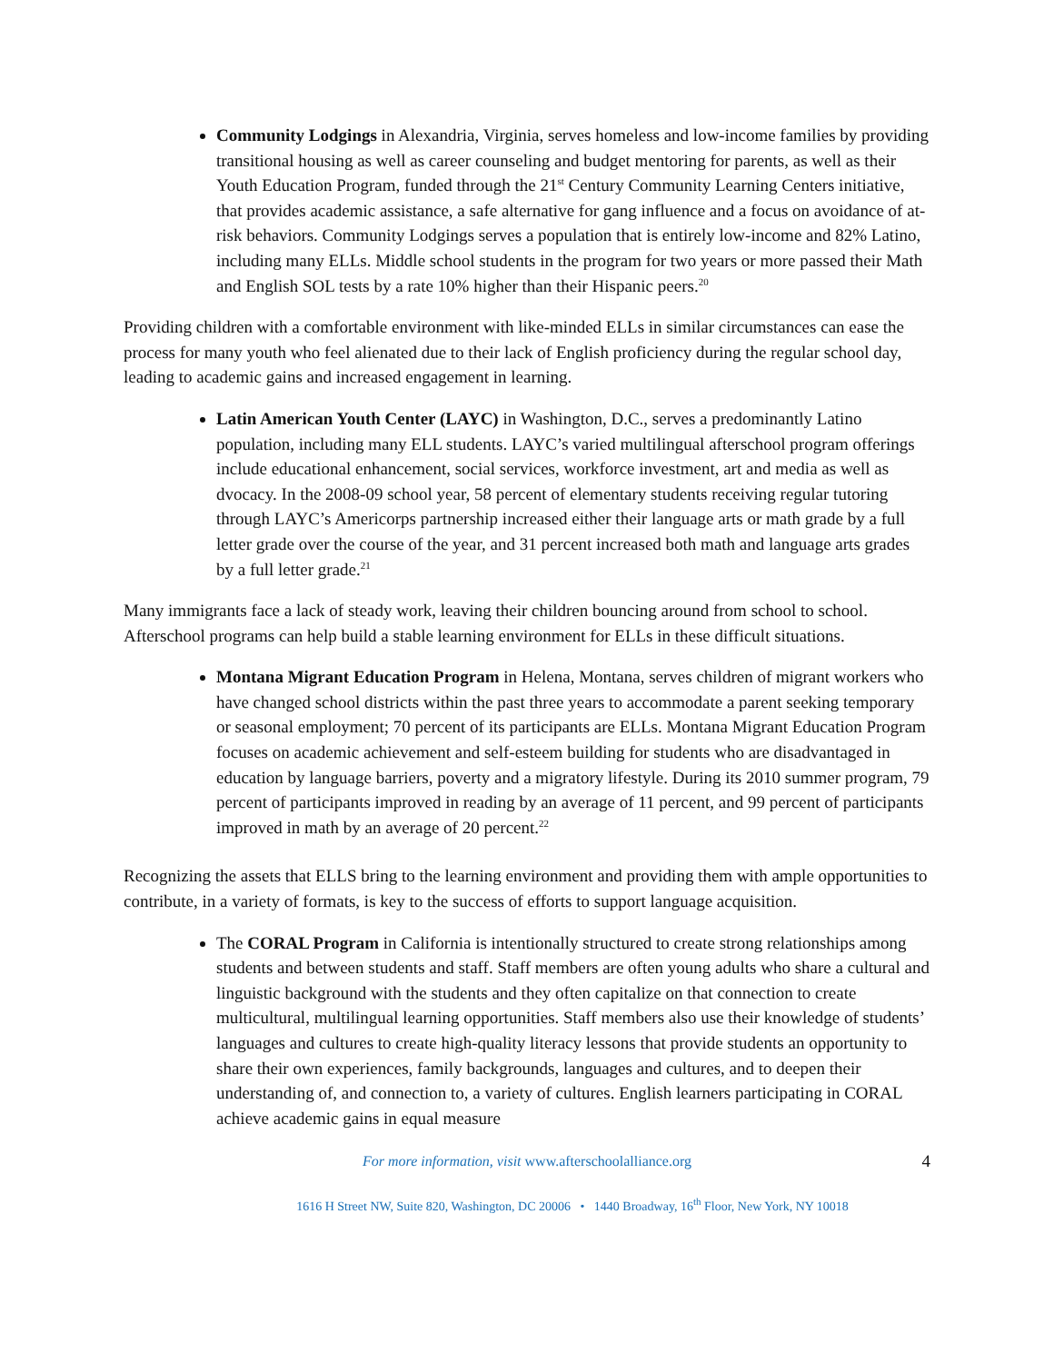Community Lodgings in Alexandria, Virginia, serves homeless and low-income families by providing transitional housing as well as career counseling and budget mentoring for parents, as well as their Youth Education Program, funded through the 21<sup>st</sup> Century Community Learning Centers initiative, that provides academic assistance, a safe alternative for gang influence and a focus on avoidance of at-risk behaviors. Community Lodgings serves a population that is entirely low-income and 82% Latino, including many ELLs. Middle school students in the program for two years or more passed their Math and English SOL tests by a rate 10% higher than their Hispanic peers.<sup>20</sup>
Providing children with a comfortable environment with like-minded ELLs in similar circumstances can ease the process for many youth who feel alienated due to their lack of English proficiency during the regular school day, leading to academic gains and increased engagement in learning.
Latin American Youth Center (LAYC) in Washington, D.C., serves a predominantly Latino population, including many ELL students. LAYC’s varied multilingual afterschool program offerings include educational enhancement, social services, workforce investment, art and media as well as dvocacy. In the 2008-09 school year, 58 percent of elementary students receiving regular tutoring through LAYC’s Americorps partnership increased either their language arts or math grade by a full letter grade over the course of the year, and 31 percent increased both math and language arts grades by a full letter grade.<sup>21</sup>
Many immigrants face a lack of steady work, leaving their children bouncing around from school to school. Afterschool programs can help build a stable learning environment for ELLs in these difficult situations.
Montana Migrant Education Program in Helena, Montana, serves children of migrant workers who have changed school districts within the past three years to accommodate a parent seeking temporary or seasonal employment; 70 percent of its participants are ELLs. Montana Migrant Education Program focuses on academic achievement and self-esteem building for students who are disadvantaged in education by language barriers, poverty and a migratory lifestyle. During its 2010 summer program, 79 percent of participants improved in reading by an average of 11 percent, and 99 percent of participants improved in math by an average of 20 percent.<sup>22</sup>
Recognizing the assets that ELLS bring to the learning environment and providing them with ample opportunities to contribute, in a variety of formats, is key to the success of efforts to support language acquisition.
The CORAL Program in California is intentionally structured to create strong relationships among students and between students and staff. Staff members are often young adults who share a cultural and linguistic background with the students and they often capitalize on that connection to create multicultural, multilingual learning opportunities. Staff members also use their knowledge of students’ languages and cultures to create high-quality literacy lessons that provide students an opportunity to share their own experiences, family backgrounds, languages and cultures, and to deepen their understanding of, and connection to, a variety of cultures. English learners participating in CORAL achieve academic gains in equal measure
For more information, visit www.afterschoolalliance.org 4
1616 H Street NW, Suite 820, Washington, DC 20006 • 1440 Broadway, 16<sup>th</sup> Floor, New York, NY 10018